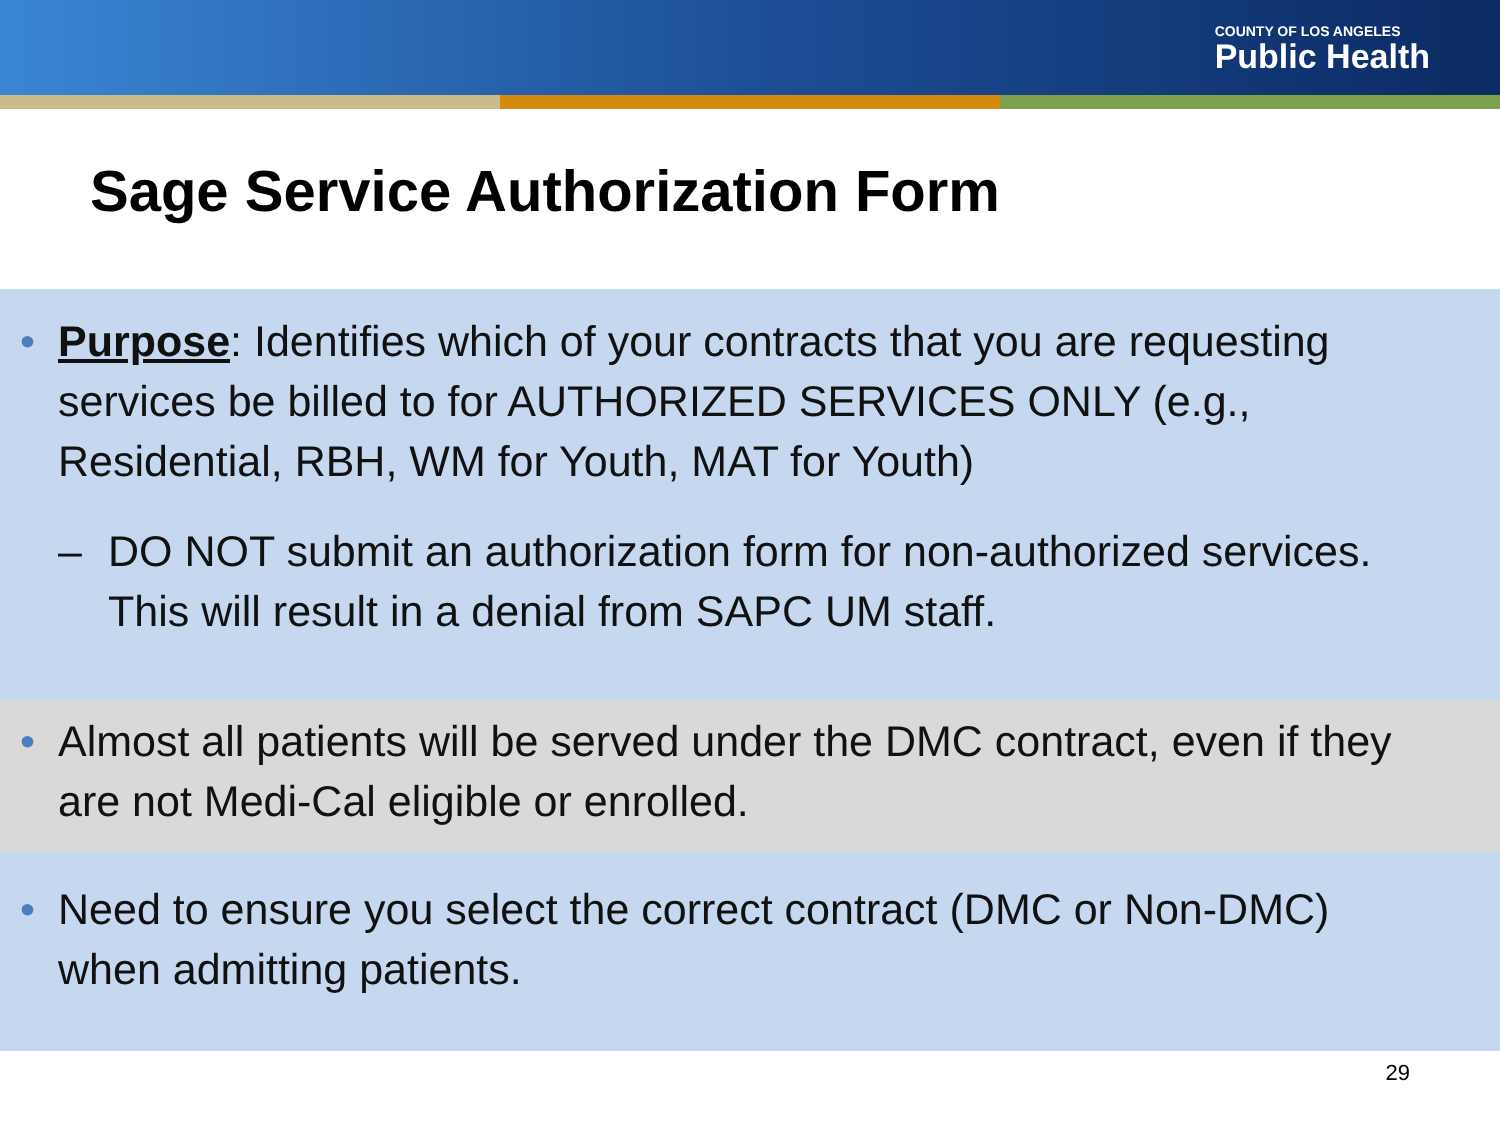COUNTY OF LOS ANGELES
Public Health
Sage Service Authorization Form
• Purpose: Identifies which of your contracts that you are requesting services be billed to for AUTHORIZED SERVICES ONLY (e.g., Residential, RBH, WM for Youth, MAT for Youth)
– DO NOT submit an authorization form for non-authorized services. This will result in a denial from SAPC UM staff.
• Almost all patients will be served under the DMC contract, even if they are not Medi-Cal eligible or enrolled.
• Need to ensure you select the correct contract (DMC or Non-DMC) when admitting patients.
29